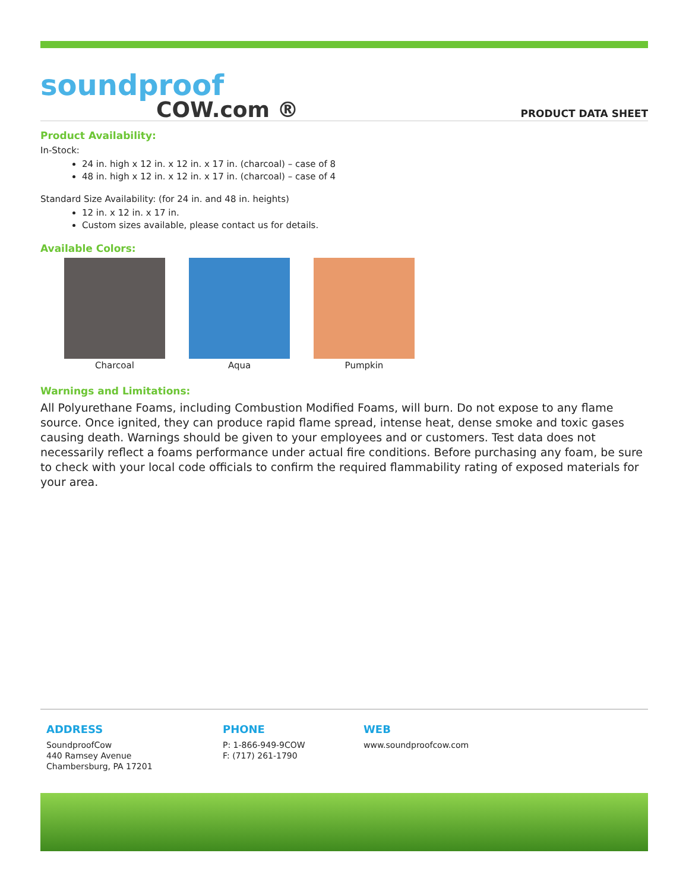soundproof
COW.com ®
PRODUCT DATA SHEET
Product Availability:
In-Stock:
24 in. high x 12 in. x 12 in. x 17 in. (charcoal) – case of 8
48 in. high x 12 in. x 12 in. x 17 in. (charcoal) – case of 4
Standard Size Availability: (for 24 in. and 48 in. heights)
12 in. x 12 in. x 17 in.
Custom sizes available, please contact us for details.
Available Colors:
Charcoal Aqua Pumpkin
Warnings and Limitations:
All Polyurethane Foams, including Combustion Modified Foams, will burn. Do not expose to any flame source. Once ignited, they can produce rapid flame spread, intense heat, dense smoke and toxic gases causing death. Warnings should be given to your employees and or customers. Test data does not necessarily reflect a foams performance under actual fire conditions. Before purchasing any foam, be sure to check with your local code officials to confirm the required flammability rating of exposed materials for your area.
ADDRESS
SoundproofCow
440 Ramsey Avenue
Chambersburg, PA 17201
PHONE
P: 1-866-949-9COW
F: (717) 261-1790
WEB
www.soundproofcow.com